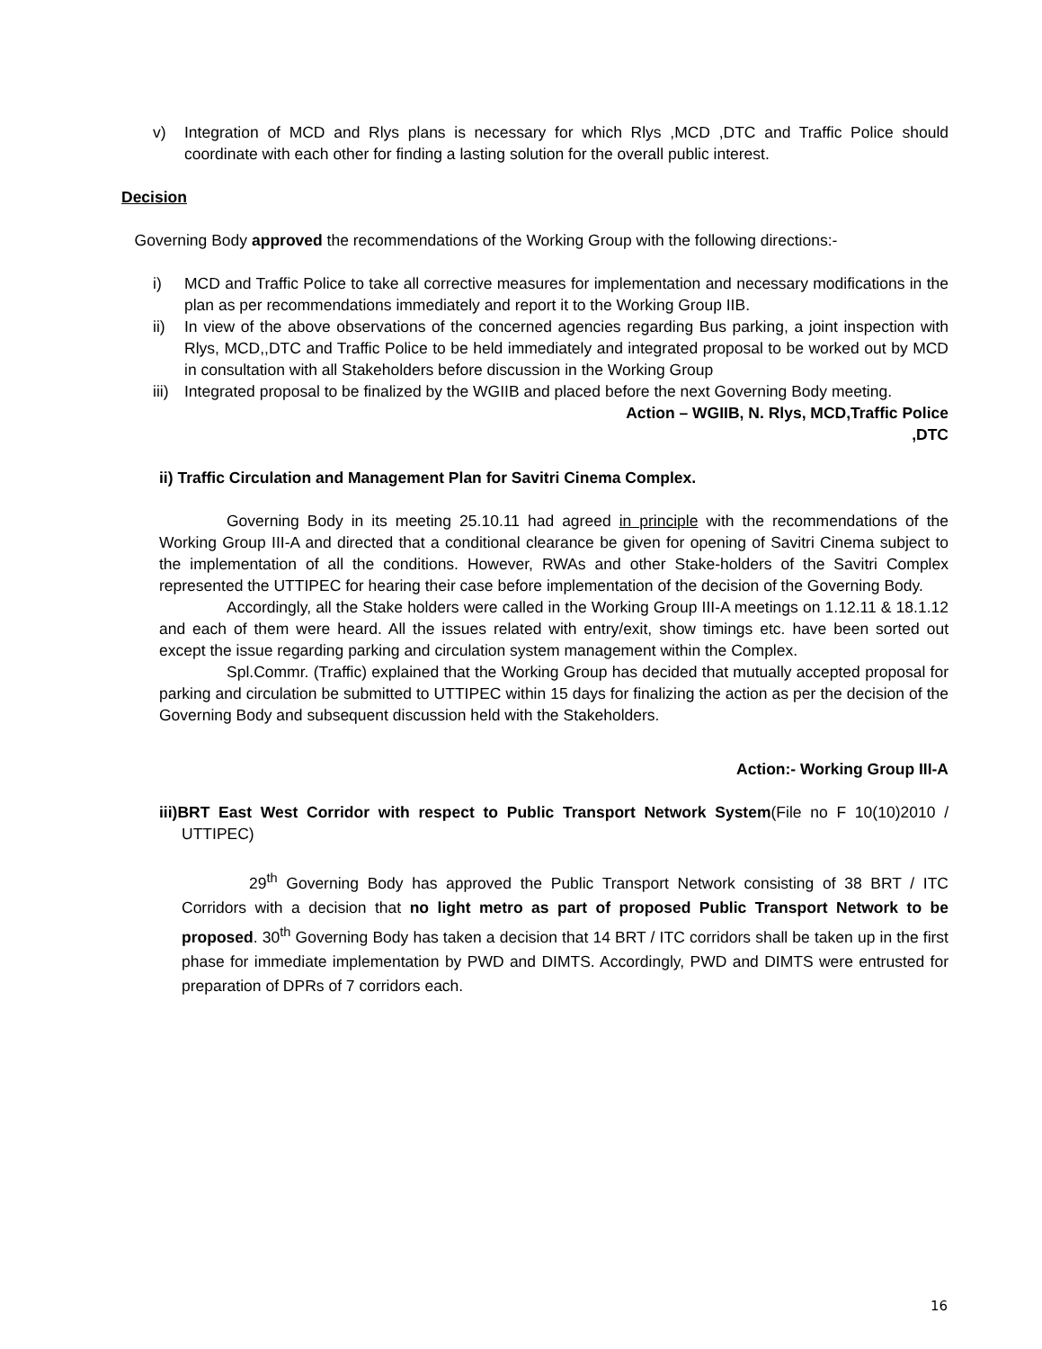v) Integration of MCD and Rlys plans is necessary for which Rlys ,MCD ,DTC and Traffic Police should coordinate with each other for finding a lasting solution for the overall public interest.
Decision
Governing Body approved the recommendations of the Working Group with the following directions:-
i) MCD and Traffic Police to take all corrective measures for implementation and necessary modifications in the plan as per recommendations immediately and report it to the Working Group IIB.
ii) In view of the above observations of the concerned agencies regarding Bus parking, a joint inspection with Rlys, MCD,,DTC and Traffic Police to be held immediately and integrated proposal to be worked out by MCD in consultation with all Stakeholders before discussion in the Working Group
iii) Integrated proposal to be finalized by the WGIIB and placed before the next Governing Body meeting.
Action – WGIIB, N. Rlys, MCD,Traffic Police
,DTC
ii) Traffic Circulation and Management Plan for Savitri Cinema Complex.
Governing Body in its meeting 25.10.11 had agreed in principle with the recommendations of the Working Group III-A and directed that a conditional clearance be given for opening of Savitri Cinema subject to the implementation of all the conditions. However, RWAs and other Stake-holders of the Savitri Complex represented the UTTIPEC for hearing their case before implementation of the decision of the Governing Body.
Accordingly, all the Stake holders were called in the Working Group III-A meetings on 1.12.11 & 18.1.12 and each of them were heard. All the issues related with entry/exit, show timings etc. have been sorted out except the issue regarding parking and circulation system management within the Complex.
Spl.Commr. (Traffic) explained that the Working Group has decided that mutually accepted proposal for parking and circulation be submitted to UTTIPEC within 15 days for finalizing the action as per the decision of the Governing Body and subsequent discussion held with the Stakeholders.
Action:- Working Group III-A
iii)BRT East West Corridor with respect to Public Transport Network System(File no F 10(10)2010 / UTTIPEC)
29<sup>th</sup> Governing Body has approved the Public Transport Network consisting of 38 BRT / ITC Corridors with a decision that no light metro as part of proposed Public Transport Network to be proposed. 30<sup>th</sup> Governing Body has taken a decision that 14 BRT / ITC corridors shall be taken up in the first phase for immediate implementation by PWD and DIMTS. Accordingly, PWD and DIMTS were entrusted for preparation of DPRs of 7 corridors each.
16